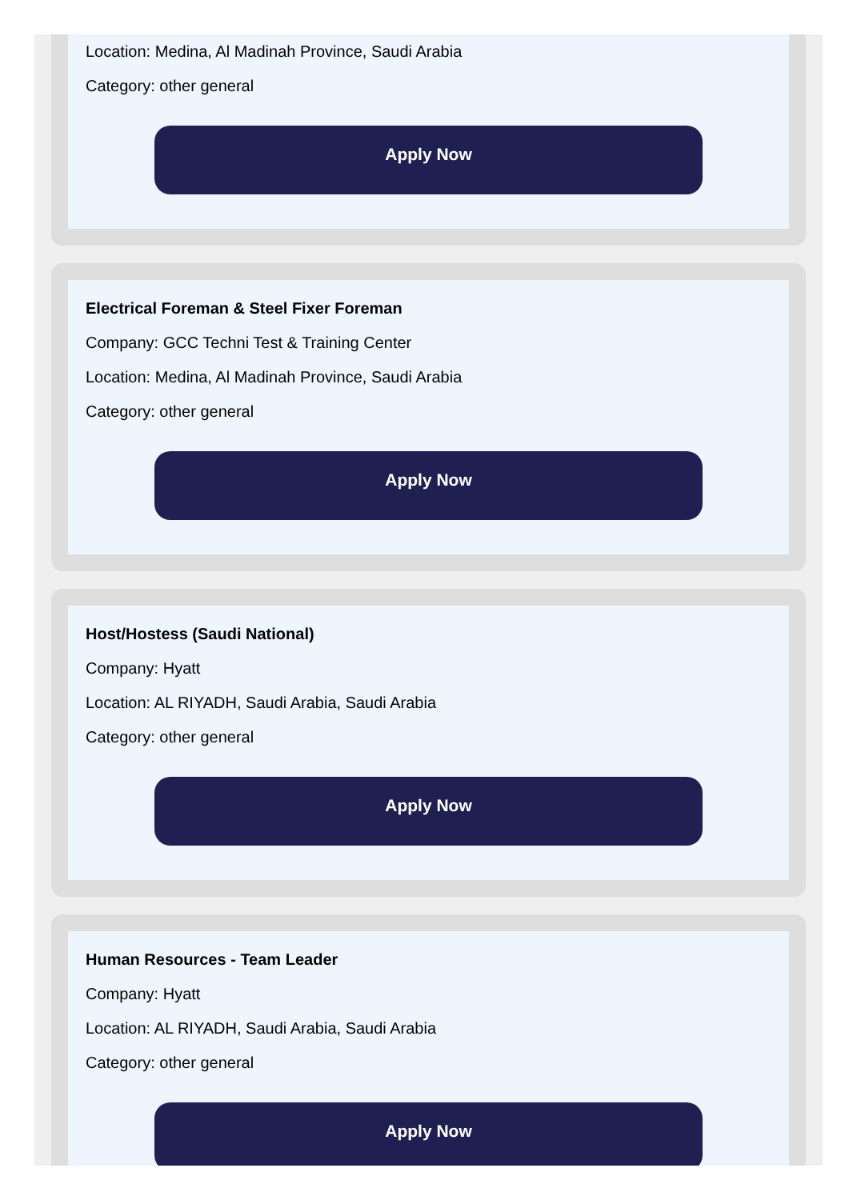Location: Medina, Al Madinah Province, Saudi Arabia
Category: other general
Apply Now
Electrical Foreman & Steel Fixer Foreman
Company: GCC Techni Test & Training Center
Location: Medina, Al Madinah Province, Saudi Arabia
Category: other general
Apply Now
Host/Hostess (Saudi National)
Company: Hyatt
Location: AL RIYADH, Saudi Arabia, Saudi Arabia
Category: other general
Apply Now
Human Resources - Team Leader
Company: Hyatt
Location: AL RIYADH, Saudi Arabia, Saudi Arabia
Category: other general
Apply Now